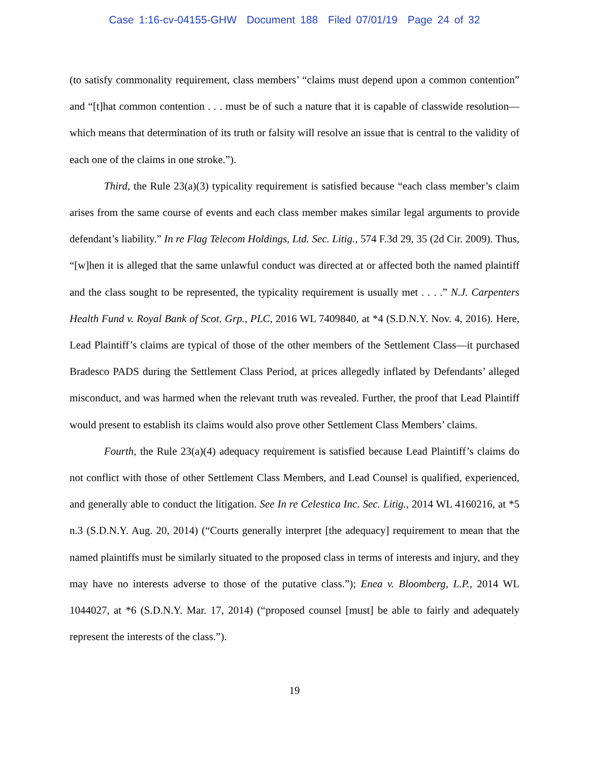Case 1:16-cv-04155-GHW Document 188 Filed 07/01/19 Page 24 of 32
(to satisfy commonality requirement, class members’ “claims must depend upon a common contention” and “[t]hat common contention . . . must be of such a nature that it is capable of classwide resolution—which means that determination of its truth or falsity will resolve an issue that is central to the validity of each one of the claims in one stroke.”).
Third, the Rule 23(a)(3) typicality requirement is satisfied because “each class member’s claim arises from the same course of events and each class member makes similar legal arguments to provide defendant’s liability.” In re Flag Telecom Holdings, Ltd. Sec. Litig., 574 F.3d 29, 35 (2d Cir. 2009). Thus, “[w]hen it is alleged that the same unlawful conduct was directed at or affected both the named plaintiff and the class sought to be represented, the typicality requirement is usually met . . . .” N.J. Carpenters Health Fund v. Royal Bank of Scot. Grp., PLC, 2016 WL 7409840, at *4 (S.D.N.Y. Nov. 4, 2016). Here, Lead Plaintiff’s claims are typical of those of the other members of the Settlement Class—it purchased Bradesco PADS during the Settlement Class Period, at prices allegedly inflated by Defendants’ alleged misconduct, and was harmed when the relevant truth was revealed. Further, the proof that Lead Plaintiff would present to establish its claims would also prove other Settlement Class Members’ claims.
Fourth, the Rule 23(a)(4) adequacy requirement is satisfied because Lead Plaintiff’s claims do not conflict with those of other Settlement Class Members, and Lead Counsel is qualified, experienced, and generally able to conduct the litigation. See In re Celestica Inc. Sec. Litig., 2014 WL 4160216, at *5 n.3 (S.D.N.Y. Aug. 20, 2014) (“Courts generally interpret [the adequacy] requirement to mean that the named plaintiffs must be similarly situated to the proposed class in terms of interests and injury, and they may have no interests adverse to those of the putative class.”); Enea v. Bloomberg, L.P., 2014 WL 1044027, at *6 (S.D.N.Y. Mar. 17, 2014) (“proposed counsel [must] be able to fairly and adequately represent the interests of the class.”).
19